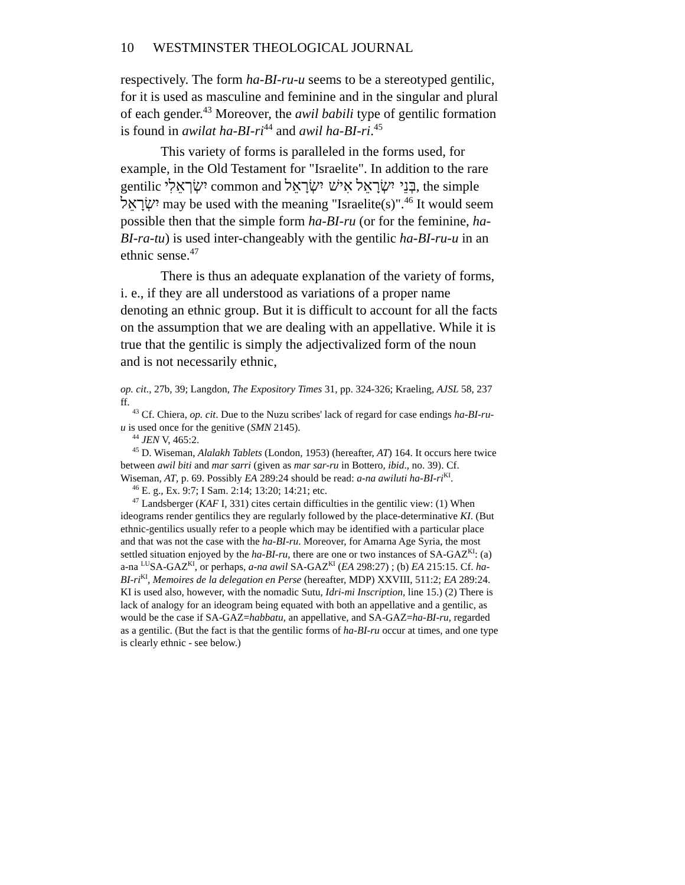10 WESTMINSTER THEOLOGICAL JOURNAL
respectively. The form ha-BI-ru-u seems to be a stereotyped gentilic, for it is used as masculine and feminine and in the singular and plural of each gender.<sup>43</sup> Moreover, the awil babili type of gentilic formation is found in awilat ha-BI-ri<sup>44</sup> and awil ha-BI-ri.<sup>45</sup>
This variety of forms is paralleled in the forms used, for example, in the Old Testament for "Israelite". In addition to the rare gentilic יִשְׂרְאֵלִי common and בְּנֵי יִשְׂרָאֵל אִישׁ יִשְׂרָאֵל, the simple יִשְׂרָאֵל may be used with the meaning "Israelite(s)".<sup>46</sup> It would seem possible then that the simple form ha-BI-ru (or for the feminine, ha-BI-ra-tu) is used inter-changeably with the gentilic ha-BI-ru-u in an ethnic sense.<sup>47</sup>
There is thus an adequate explanation of the variety of forms, i. e., if they are all understood as variations of a proper name denoting an ethnic group. But it is difficult to account for all the facts on the assumption that we are dealing with an appellative. While it is true that the gentilic is simply the adjectivalized form of the noun and is not necessarily ethnic,
op. cit., 27b, 39; Langdon, The Expository Times 31, pp. 324-326; Kraeling, AJSL 58, 237 ff.
<sup>43</sup> Cf. Chiera, op. cit. Due to the Nuzu scribes' lack of regard for case endings ha-BI-ru-u is used once for the genitive (SMN 2145).
<sup>44</sup> JEN V, 465:2.
<sup>45</sup> D. Wiseman, Alalakh Tablets (London, 1953) (hereafter, AT) 164. It occurs here twice between awil biti and mar sarri (given as mar sar-ru in Bottero, ibid., no. 39). Cf. Wiseman, AT, p. 69. Possibly EA 289:24 should be read: a-na awiluti ha-BI-ri<sup>KI</sup>.
<sup>46</sup> E. g., Ex. 9:7; I Sam. 2:14; 13:20; 14:21; etc.
<sup>47</sup> Landsberger (KAF I, 331) cites certain difficulties in the gentilic view: (1) When ideograms render gentilics they are regularly followed by the place-determinative KI. (But ethnic-gentilics usually refer to a people which may be identified with a particular place and that was not the case with the ha-BI-ru. Moreover, for Amarna Age Syria, the most settled situation enjoyed by the ha-BI-ru, there are one or two instances of SA-GAZ<sup>KI</sup>: (a) a-na <sup>LU</sup>SA-GAZ<sup>KI</sup>, or perhaps, a-na awil SA-GAZ<sup>KI</sup> (EA 298:27) ; (b) EA 215:15. Cf. ha-BI-ri<sup>KI</sup>, Memoires de la delegation en Perse (hereafter, MDP) XXVIII, 511:2; EA 289:24. KI is used also, however, with the nomadic Sutu, Idri-mi Inscription, line 15.) (2) There is lack of analogy for an ideogram being equated with both an appellative and a gentilic, as would be the case if SA-GAZ=habbatu, an appellative, and SA-GAZ=ha-BI-ru, regarded as a gentilic. (But the fact is that the gentilic forms of ha-BI-ru occur at times, and one type is clearly ethnic - see below.)